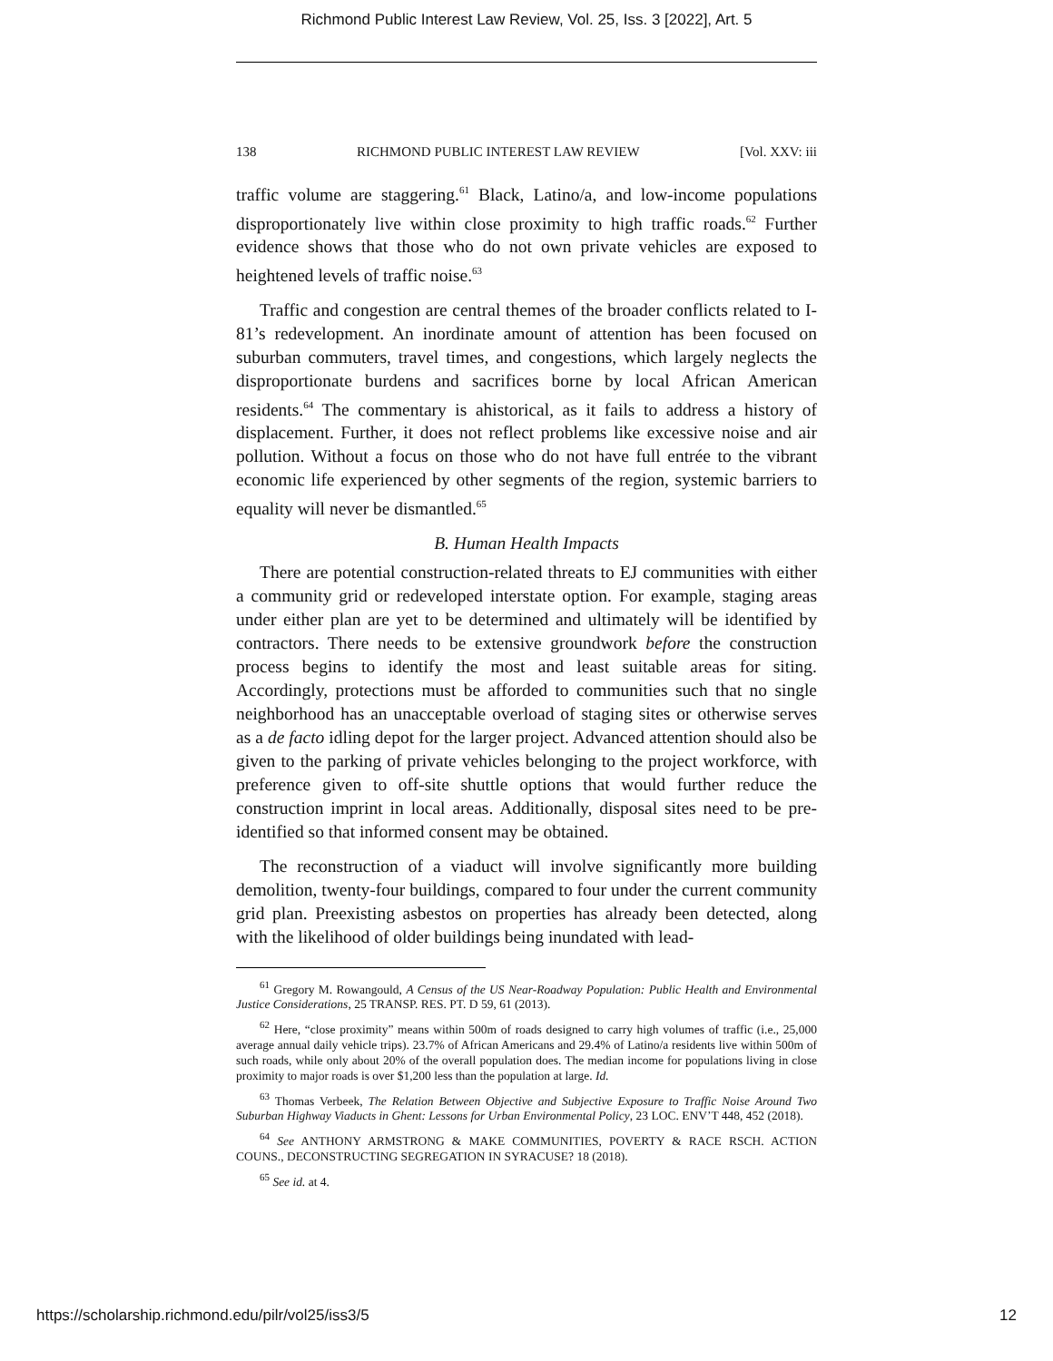Richmond Public Interest Law Review, Vol. 25, Iss. 3 [2022], Art. 5
138 RICHMOND PUBLIC INTEREST LAW REVIEW [Vol. XXV: iii
traffic volume are staggering.<sup>61</sup> Black, Latino/a, and low-income populations disproportionately live within close proximity to high traffic roads.<sup>62</sup> Further evidence shows that those who do not own private vehicles are exposed to heightened levels of traffic noise.<sup>63</sup>
Traffic and congestion are central themes of the broader conflicts related to I-81’s redevelopment. An inordinate amount of attention has been focused on suburban commuters, travel times, and congestions, which largely neglects the disproportionate burdens and sacrifices borne by local African American residents.<sup>64</sup> The commentary is ahistorical, as it fails to address a history of displacement. Further, it does not reflect problems like excessive noise and air pollution. Without a focus on those who do not have full entrée to the vibrant economic life experienced by other segments of the region, systemic barriers to equality will never be dismantled.<sup>65</sup>
B. Human Health Impacts
There are potential construction-related threats to EJ communities with either a community grid or redeveloped interstate option. For example, staging areas under either plan are yet to be determined and ultimately will be identified by contractors. There needs to be extensive groundwork before the construction process begins to identify the most and least suitable areas for siting. Accordingly, protections must be afforded to communities such that no single neighborhood has an unacceptable overload of staging sites or otherwise serves as a de facto idling depot for the larger project. Advanced attention should also be given to the parking of private vehicles belonging to the project workforce, with preference given to off-site shuttle options that would further reduce the construction imprint in local areas. Additionally, disposal sites need to be pre-identified so that informed consent may be obtained.
The reconstruction of a viaduct will involve significantly more building demolition, twenty-four buildings, compared to four under the current community grid plan. Preexisting asbestos on properties has already been detected, along with the likelihood of older buildings being inundated with lead-
<sup>61</sup> Gregory M. Rowangould, A Census of the US Near-Roadway Population: Public Health and Environmental Justice Considerations, 25 TRANSP. RES. PT. D 59, 61 (2013).
<sup>62</sup> Here, “close proximity” means within 500m of roads designed to carry high volumes of traffic (i.e., 25,000 average annual daily vehicle trips). 23.7% of African Americans and 29.4% of Latino/a residents live within 500m of such roads, while only about 20% of the overall population does. The median income for populations living in close proximity to major roads is over $1,200 less than the population at large. Id.
<sup>63</sup> Thomas Verbeek, The Relation Between Objective and Subjective Exposure to Traffic Noise Around Two Suburban Highway Viaducts in Ghent: Lessons for Urban Environmental Policy, 23 LOC. ENV’T 448, 452 (2018).
<sup>64</sup> See ANTHONY ARMSTRONG & MAKE COMMUNITIES, POVERTY & RACE RSCH. ACTION COUNS., DECONSTRUCTING SEGREGATION IN SYRACUSE? 18 (2018).
<sup>65</sup> See id. at 4.
https://scholarship.richmond.edu/pilr/vol25/iss3/5 12